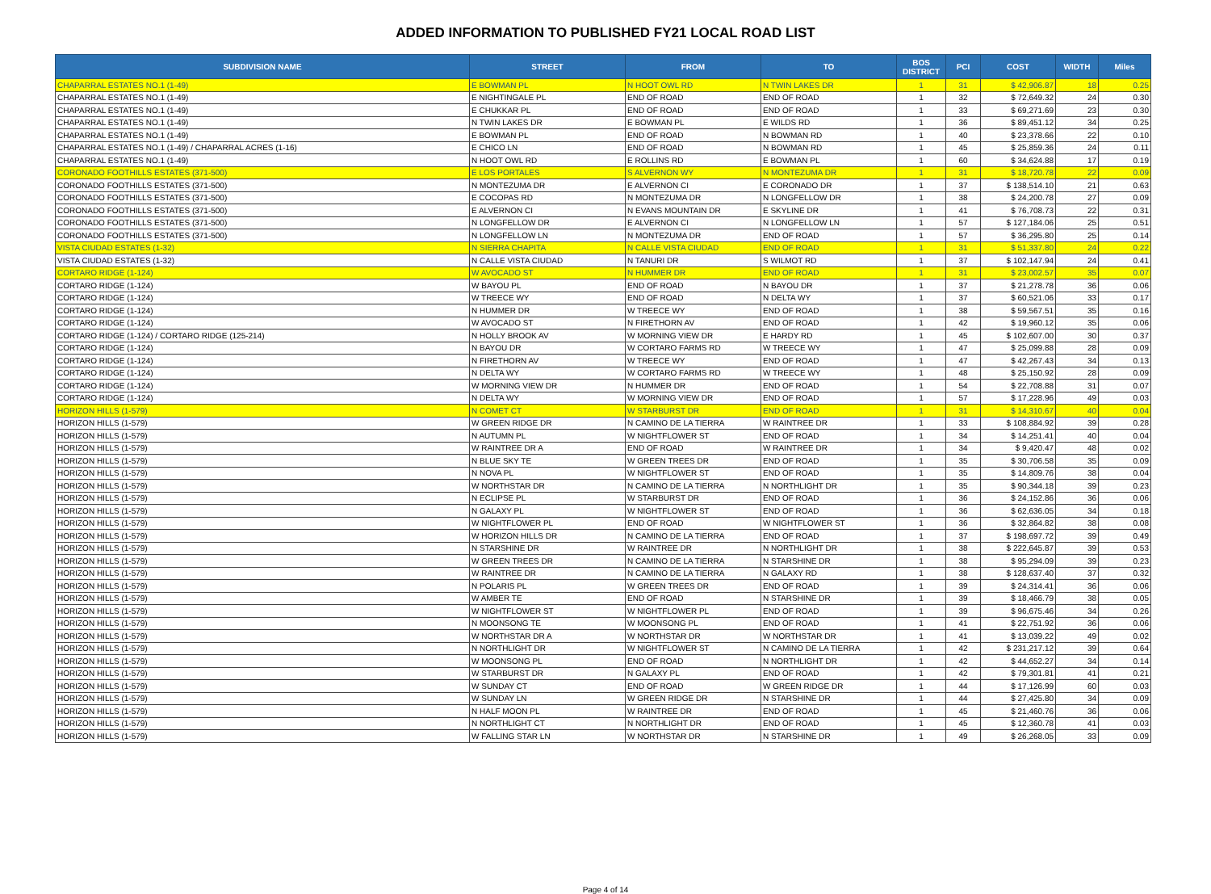ADDED INFORMATION TO PUBLISHED FY21 LOCAL ROAD LIST
| SUBDIVISION NAME | STREET | FROM | TO | BOS DISTRICT | PCI | COST | WIDTH | Miles |
| --- | --- | --- | --- | --- | --- | --- | --- | --- |
| CHAPARRAL ESTATES NO.1 (1-49) | E BOWMAN PL | N HOOT OWL RD | N TWIN LAKES DR | 1 | 31 | $ 42,906.87 | 18 | 0.25 |
| CHAPARRAL ESTATES NO.1 (1-49) | E NIGHTINGALE PL | END OF ROAD | END OF ROAD | 1 | 32 | $ 72,649.32 | 24 | 0.30 |
| CHAPARRAL ESTATES NO.1 (1-49) | E CHUKKAR PL | END OF ROAD | END OF ROAD | 1 | 33 | $ 69,271.69 | 23 | 0.30 |
| CHAPARRAL ESTATES NO.1 (1-49) | N TWIN LAKES DR | E BOWMAN PL | E WILDS RD | 1 | 36 | $ 89,451.12 | 34 | 0.25 |
| CHAPARRAL ESTATES NO.1 (1-49) | E BOWMAN PL | END OF ROAD | N BOWMAN RD | 1 | 40 | $ 23,378.66 | 22 | 0.10 |
| CHAPARRAL ESTATES NO.1 (1-49) / CHAPARRAL ACRES (1-16) | E CHICO LN | END OF ROAD | N BOWMAN RD | 1 | 45 | $ 25,859.36 | 24 | 0.11 |
| CHAPARRAL ESTATES NO.1 (1-49) | N HOOT OWL RD | E ROLLINS RD | E BOWMAN PL | 1 | 60 | $ 34,624.88 | 17 | 0.19 |
| CORONADO FOOTHILLS ESTATES (371-500) | E LOS PORTALES | S ALVERNON WY | N MONTEZUMA DR | 1 | 31 | $ 18,720.78 | 22 | 0.09 |
| CORONADO FOOTHILLS ESTATES (371-500) | N MONTEZUMA DR | E ALVERNON CI | E CORONADO DR | 1 | 37 | $ 138,514.10 | 21 | 0.63 |
| CORONADO FOOTHILLS ESTATES (371-500) | E COCOPAS RD | N MONTEZUMA DR | N LONGFELLOW DR | 1 | 38 | $ 24,200.78 | 27 | 0.09 |
| CORONADO FOOTHILLS ESTATES (371-500) | E ALVERNON CI | N EVANS MOUNTAIN DR | E SKYLINE DR | 1 | 41 | $ 76,708.73 | 22 | 0.31 |
| CORONADO FOOTHILLS ESTATES (371-500) | N LONGFELLOW DR | E ALVERNON CI | N LONGFELLOW LN | 1 | 57 | $ 127,184.06 | 25 | 0.51 |
| CORONADO FOOTHILLS ESTATES (371-500) | N LONGFELLOW LN | N MONTEZUMA DR | END OF ROAD | 1 | 57 | $ 36,295.80 | 25 | 0.14 |
| VISTA CIUDAD ESTATES (1-32) | N SIERRA CHAPITA | N CALLE VISTA CIUDAD | END OF ROAD | 1 | 31 | $ 51,337.80 | 24 | 0.22 |
| VISTA CIUDAD ESTATES (1-32) | N CALLE VISTA CIUDAD | N TANURI DR | S WILMOT RD | 1 | 37 | $ 102,147.94 | 24 | 0.41 |
| CORTARO RIDGE (1-124) | W AVOCADO ST | N HUMMER DR | END OF ROAD | 1 | 31 | $ 23,002.57 | 35 | 0.07 |
| CORTARO RIDGE (1-124) | W BAYOU PL | END OF ROAD | N BAYOU DR | 1 | 37 | $ 21,278.78 | 36 | 0.06 |
| CORTARO RIDGE (1-124) | W TREECE WY | END OF ROAD | N DELTA WY | 1 | 37 | $ 60,521.06 | 33 | 0.17 |
| CORTARO RIDGE (1-124) | N HUMMER DR | W TREECE WY | END OF ROAD | 1 | 38 | $ 59,567.51 | 35 | 0.16 |
| CORTARO RIDGE (1-124) | W AVOCADO ST | N FIRETHORN AV | END OF ROAD | 1 | 42 | $ 19,960.12 | 35 | 0.06 |
| CORTARO RIDGE (1-124) / CORTARO RIDGE (125-214) | N HOLLY BROOK AV | W MORNING VIEW DR | E HARDY RD | 1 | 45 | $ 102,607.00 | 30 | 0.37 |
| CORTARO RIDGE (1-124) | N BAYOU DR | W CORTARO FARMS RD | W TREECE WY | 1 | 47 | $ 25,099.88 | 28 | 0.09 |
| CORTARO RIDGE (1-124) | N FIRETHORN AV | W TREECE WY | END OF ROAD | 1 | 47 | $ 42,267.43 | 34 | 0.13 |
| CORTARO RIDGE (1-124) | N DELTA WY | W CORTARO FARMS RD | W TREECE WY | 1 | 48 | $ 25,150.92 | 28 | 0.09 |
| CORTARO RIDGE (1-124) | W MORNING VIEW DR | N HUMMER DR | END OF ROAD | 1 | 54 | $ 22,708.88 | 31 | 0.07 |
| CORTARO RIDGE (1-124) | N DELTA WY | W MORNING VIEW DR | END OF ROAD | 1 | 57 | $ 17,228.96 | 49 | 0.03 |
| HORIZON HILLS (1-579) | N COMET CT | W STARBURST DR | END OF ROAD | 1 | 31 | $ 14,310.67 | 40 | 0.04 |
| HORIZON HILLS (1-579) | W GREEN RIDGE DR | N CAMINO DE LA TIERRA | W RAINTREE DR | 1 | 33 | $ 108,884.92 | 39 | 0.28 |
| HORIZON HILLS (1-579) | N AUTUMN PL | W NIGHTFLOWER ST | END OF ROAD | 1 | 34 | $ 14,251.41 | 40 | 0.04 |
| HORIZON HILLS (1-579) | W RAINTREE DR A | END OF ROAD | W RAINTREE DR | 1 | 34 | $ 9,420.47 | 48 | 0.02 |
| HORIZON HILLS (1-579) | N BLUE SKY TE | W GREEN TREES DR | END OF ROAD | 1 | 35 | $ 30,706.58 | 35 | 0.09 |
| HORIZON HILLS (1-579) | N NOVA PL | W NIGHTFLOWER ST | END OF ROAD | 1 | 35 | $ 14,809.76 | 38 | 0.04 |
| HORIZON HILLS (1-579) | W NORTHSTAR DR | N CAMINO DE LA TIERRA | N NORTHLIGHT DR | 1 | 35 | $ 90,344.18 | 39 | 0.23 |
| HORIZON HILLS (1-579) | N ECLIPSE PL | W STARBURST DR | END OF ROAD | 1 | 36 | $ 24,152.86 | 36 | 0.06 |
| HORIZON HILLS (1-579) | N GALAXY PL | W NIGHTFLOWER ST | END OF ROAD | 1 | 36 | $ 62,636.05 | 34 | 0.18 |
| HORIZON HILLS (1-579) | W NIGHTFLOWER PL | END OF ROAD | W NIGHTFLOWER ST | 1 | 36 | $ 32,864.82 | 38 | 0.08 |
| HORIZON HILLS (1-579) | W HORIZON HILLS DR | N CAMINO DE LA TIERRA | END OF ROAD | 1 | 37 | $ 198,697.72 | 39 | 0.49 |
| HORIZON HILLS (1-579) | N STARSHINE DR | W RAINTREE DR | N NORTHLIGHT DR | 1 | 38 | $ 222,645.87 | 39 | 0.53 |
| HORIZON HILLS (1-579) | W GREEN TREES DR | N CAMINO DE LA TIERRA | N STARSHINE DR | 1 | 38 | $ 95,294.09 | 39 | 0.23 |
| HORIZON HILLS (1-579) | W RAINTREE DR | N CAMINO DE LA TIERRA | N GALAXY RD | 1 | 38 | $ 128,637.40 | 37 | 0.32 |
| HORIZON HILLS (1-579) | N POLARIS PL | W GREEN TREES DR | END OF ROAD | 1 | 39 | $ 24,314.41 | 36 | 0.06 |
| HORIZON HILLS (1-579) | W AMBER TE | END OF ROAD | N STARSHINE DR | 1 | 39 | $ 18,466.79 | 38 | 0.05 |
| HORIZON HILLS (1-579) | W NIGHTFLOWER ST | W NIGHTFLOWER PL | END OF ROAD | 1 | 39 | $ 96,675.46 | 34 | 0.26 |
| HORIZON HILLS (1-579) | N MOONSONG TE | W MOONSONG PL | END OF ROAD | 1 | 41 | $ 22,751.92 | 36 | 0.06 |
| HORIZON HILLS (1-579) | W NORTHSTAR DR A | W NORTHSTAR DR | W NORTHSTAR DR | 1 | 41 | $ 13,039.22 | 49 | 0.02 |
| HORIZON HILLS (1-579) | N NORTHLIGHT DR | W NIGHTFLOWER ST | N CAMINO DE LA TIERRA | 1 | 42 | $ 231,217.12 | 39 | 0.64 |
| HORIZON HILLS (1-579) | W MOONSONG PL | END OF ROAD | N NORTHLIGHT DR | 1 | 42 | $ 44,652.27 | 34 | 0.14 |
| HORIZON HILLS (1-579) | W STARBURST DR | N GALAXY PL | END OF ROAD | 1 | 42 | $ 79,301.81 | 41 | 0.21 |
| HORIZON HILLS (1-579) | W SUNDAY CT | END OF ROAD | W GREEN RIDGE DR | 1 | 44 | $ 17,126.99 | 60 | 0.03 |
| HORIZON HILLS (1-579) | W SUNDAY LN | W GREEN RIDGE DR | N STARSHINE DR | 1 | 44 | $ 27,425.80 | 34 | 0.09 |
| HORIZON HILLS (1-579) | N HALF MOON PL | W RAINTREE DR | END OF ROAD | 1 | 45 | $ 21,460.76 | 36 | 0.06 |
| HORIZON HILLS (1-579) | N NORTHLIGHT CT | N NORTHLIGHT DR | END OF ROAD | 1 | 45 | $ 12,360.78 | 41 | 0.03 |
| HORIZON HILLS (1-579) | W FALLING STAR LN | W NORTHSTAR DR | N STARSHINE DR | 1 | 49 | $ 26,268.05 | 33 | 0.09 |
Page 4 of 14